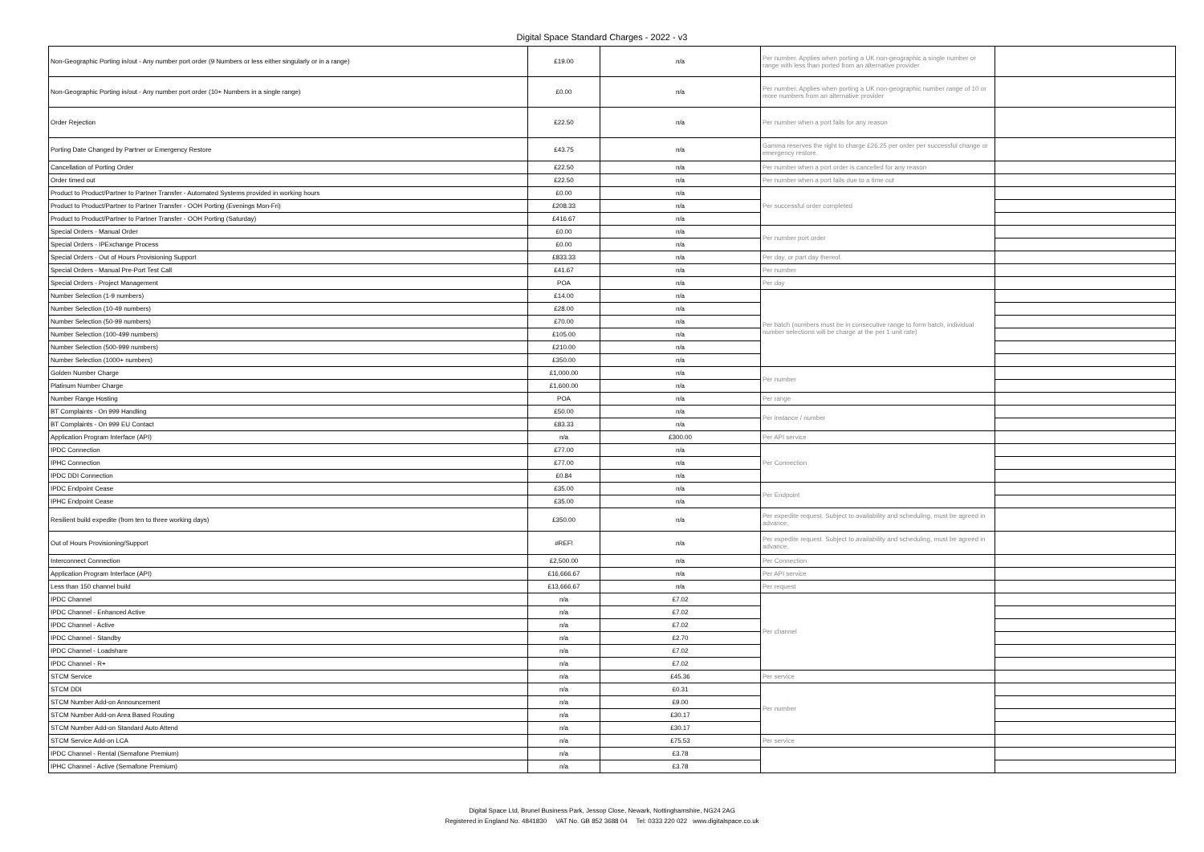Digital Space Standard Charges - 2022 - v3
| Non-Geographic Porting in/out - Any number port order (9 Numbers or less either singularly or in a range) | £19.00 | n/a | Per number. Applies when porting a UK non-geographic a single number or range with less than ported from an alternative provider | |
| Non-Geographic Porting in/out - Any number port order (10+ Numbers in a single range) | £0.00 | n/a | Per number. Applies when porting a UK non-geographic number range of 10 or more numbers from an alternative provider | |
| Order Rejection | £22.50 | n/a | Per number when a port fails for any reason | |
| Porting Date Changed by Partner or Emergency Restore | £43.75 | n/a | Gamma reserves the right to charge £26.25 per order per successful change or emergency restore. | |
| Cancellation of Porting Order | £22.50 | n/a | Per number when a port order is cancelled for any reason | |
| Order timed out | £22.50 | n/a | Per number when a port fails due to a time out | |
| Product to Product/Partner to Partner Transfer - Automated Systems provided in working hours | £0.00 | n/a | Per successful order completed | |
| Product to Product/Partner to Partner Transfer - OOH Porting (Evenings Mon-Fri) | £208.33 | n/a | | |
| Product to Product/Partner to Partner Transfer - OOH Porting (Saturday) | £416.67 | n/a | | |
| Special Orders - Manual Order | £0.00 | n/a | Per number port order | |
| Special Orders - IPExchange Process | £0.00 | n/a | | |
| Special Orders - Out of Hours Provisioning Support | £833.33 | n/a | Per day, or part day thereof. | |
| Special Orders - Manual Pre-Port Test Call | £41.67 | n/a | Per number | |
| Special Orders - Project Management | POA | n/a | Per day | |
| Number Selection (1-9 numbers) | £14.00 | n/a | Per batch (numbers must be in consecutive range to form batch, individual number selections will be charge at the per 1 unit rate) | |
| Number Selection (10-49 numbers) | £28.00 | n/a | | |
| Number Selection (50-99 numbers) | £70.00 | n/a | | |
| Number Selection (100-499 numbers) | £105.00 | n/a | | |
| Number Selection (500-999 numbers) | £210.00 | n/a | | |
| Number Selection (1000+ numbers) | £350.00 | n/a | | |
| Golden Number Charge | £1,000.00 | n/a | Per number | |
| Platinum Number Charge | £1,600.00 | n/a | | |
| Number Range Hosting | POA | n/a | Per range | |
| BT Complaints - On 999 Handling | £50.00 | n/a | Per instance / number | |
| BT Complaints - On 999 EU Contact | £83.33 | n/a | | |
| Application Program Interface (API) | n/a | £300.00 | Per API service | |
| IPDC Connection | £77.00 | n/a | Per Connection | |
| IPHC Connection | £77.00 | n/a | | |
| IPDC DDI Connection | £0.84 | n/a | | |
| IPDC Endpoint Cease | £35.00 | n/a | Per Endpoint | |
| IPHC Endpoint Cease | £35.00 | n/a | | |
| Resilient build expedite (from ten to three working days) | £350.00 | n/a | Per expedite request. Subject to availability and scheduling, must be agreed in advance. | |
| Out of Hours Provisioning/Support | #REF! | n/a | Per expedite request. Subject to availability and scheduling, must be agreed in advance. | |
| Interconnect Connection | £2,500.00 | n/a | Per Connection | |
| Application Program Interface (API) | £16,666.67 | n/a | Per API service | |
| Less than 150 channel build | £13,666.67 | n/a | Per request | |
| IPDC Channel | n/a | £7.02 | Per channel | |
| IPDC Channel - Enhanced Active | n/a | £7.02 | | |
| IPDC Channel - Active | n/a | £7.02 | | |
| IPDC Channel - Standby | n/a | £2.70 | | |
| IPDC Channel - Loadshare | n/a | £7.02 | | |
| IPDC Channel - R+ | n/a | £7.02 | | |
| STCM Service | n/a | £45.36 | Per service | |
| STCM DDI | n/a | £0.31 | Per number | |
| STCM Number Add-on Announcement | n/a | £9.00 | | |
| STCM Number Add-on Area Based Routing | n/a | £30.17 | | |
| STCM Number Add-on Standard Auto Attend | n/a | £30.17 | | |
| STCM Service Add-on LCA | n/a | £75.53 | Per service | |
| IPDC Channel - Rental (Semafone Premium) | n/a | £3.78 | | |
| IPHC Channel - Active (Semafone Premium) | n/a | £3.78 | | |
Digital Space Ltd, Brunel Business Park, Jessop Close, Newark, Nottinghamshire, NG24 2AG
Registered in England No. 4841830 VAT No. GB 852 3688 04 Tel: 0333 220 022 www.digitalspace.co.uk